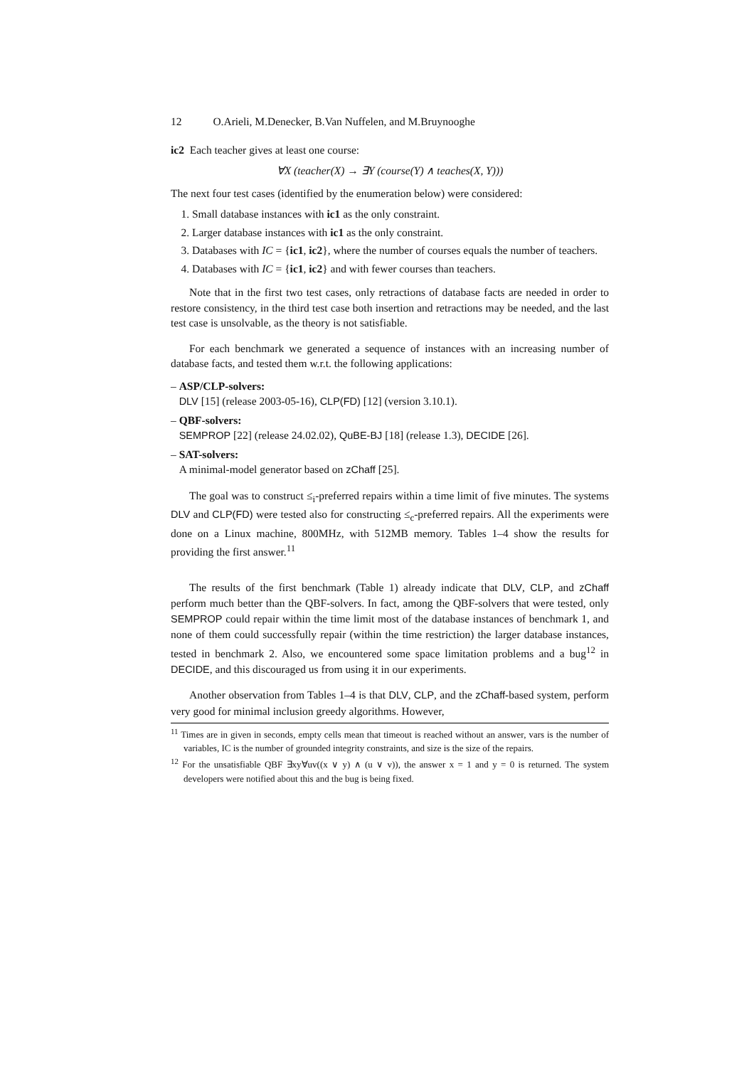12 O.Arieli, M.Denecker, B.Van Nuffelen, and M.Bruynooghe
ic2 Each teacher gives at least one course:
∀X (teacher(X) → ∃Y (course(Y) ∧ teaches(X, Y)))
The next four test cases (identified by the enumeration below) were considered:
1. Small database instances with ic1 as the only constraint.
2. Larger database instances with ic1 as the only constraint.
3. Databases with IC = {ic1, ic2}, where the number of courses equals the number of teachers.
4. Databases with IC = {ic1, ic2} and with fewer courses than teachers.
Note that in the first two test cases, only retractions of database facts are needed in order to restore consistency, in the third test case both insertion and retractions may be needed, and the last test case is unsolvable, as the theory is not satisfiable.
For each benchmark we generated a sequence of instances with an increasing number of database facts, and tested them w.r.t. the following applications:
– ASP/CLP-solvers:
DLV [15] (release 2003-05-16), CLP(FD) [12] (version 3.10.1).
– QBF-solvers:
SEMPROP [22] (release 24.02.02), QuBE-BJ [18] (release 1.3), DECIDE [26].
– SAT-solvers:
A minimal-model generator based on zChaff [25].
The goal was to construct ≤<sub>i</sub>-preferred repairs within a time limit of five minutes. The systems DLV and CLP(FD) were tested also for constructing ≤<sub>c</sub>-preferred repairs. All the experiments were done on a Linux machine, 800MHz, with 512MB memory. Tables 1–4 show the results for providing the first answer.<sup>11</sup>
The results of the first benchmark (Table 1) already indicate that DLV, CLP, and zChaff perform much better than the QBF-solvers. In fact, among the QBF-solvers that were tested, only SEMPROP could repair within the time limit most of the database instances of benchmark 1, and none of them could successfully repair (within the time restriction) the larger database instances, tested in benchmark 2. Also, we encountered some space limitation problems and a bug<sup>12</sup> in DECIDE, and this discouraged us from using it in our experiments.
Another observation from Tables 1–4 is that DLV, CLP, and the zChaff-based system, perform very good for minimal inclusion greedy algorithms. However,
<sup>11</sup> Times are in given in seconds, empty cells mean that timeout is reached without an answer, vars is the number of variables, IC is the number of grounded integrity constraints, and size is the size of the repairs.
<sup>12</sup> For the unsatisfiable QBF ∃xy∀uv((x ∨ y) ∧ (u ∨ v)), the answer x = 1 and y = 0 is returned. The system developers were notified about this and the bug is being fixed.